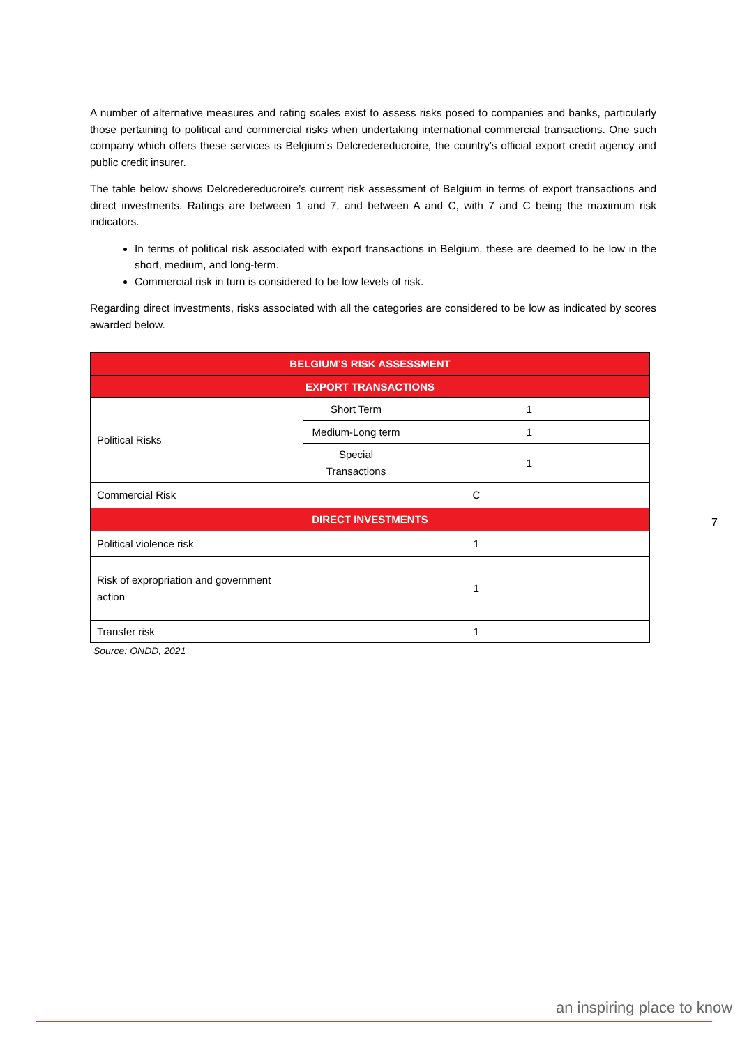A number of alternative measures and rating scales exist to assess risks posed to companies and banks, particularly those pertaining to political and commercial risks when undertaking international commercial transactions. One such company which offers these services is Belgium’s Delcredereducroire, the country’s official export credit agency and public credit insurer.
The table below shows Delcredereducroire’s current risk assessment of Belgium in terms of export transactions and direct investments. Ratings are between 1 and 7, and between A and C, with 7 and C being the maximum risk indicators.
In terms of political risk associated with export transactions in Belgium, these are deemed to be low in the short, medium, and long-term.
Commercial risk in turn is considered to be low levels of risk.
Regarding direct investments, risks associated with all the categories are considered to be low as indicated by scores awarded below.
| BELGIUM’S RISK ASSESSMENT | | |
| EXPORT TRANSACTIONS | | |
| Political Risks | Short Term | 1 |
| | Medium-Long term | 1 |
| | Special Transactions | 1 |
| Commercial Risk | C | |
| DIRECT INVESTMENTS | | |
| Political violence risk | 1 | |
| Risk of expropriation and government action | 1 | |
| Transfer risk | 1 | |
Source: ONDD, 2021
7
an inspiring place to know